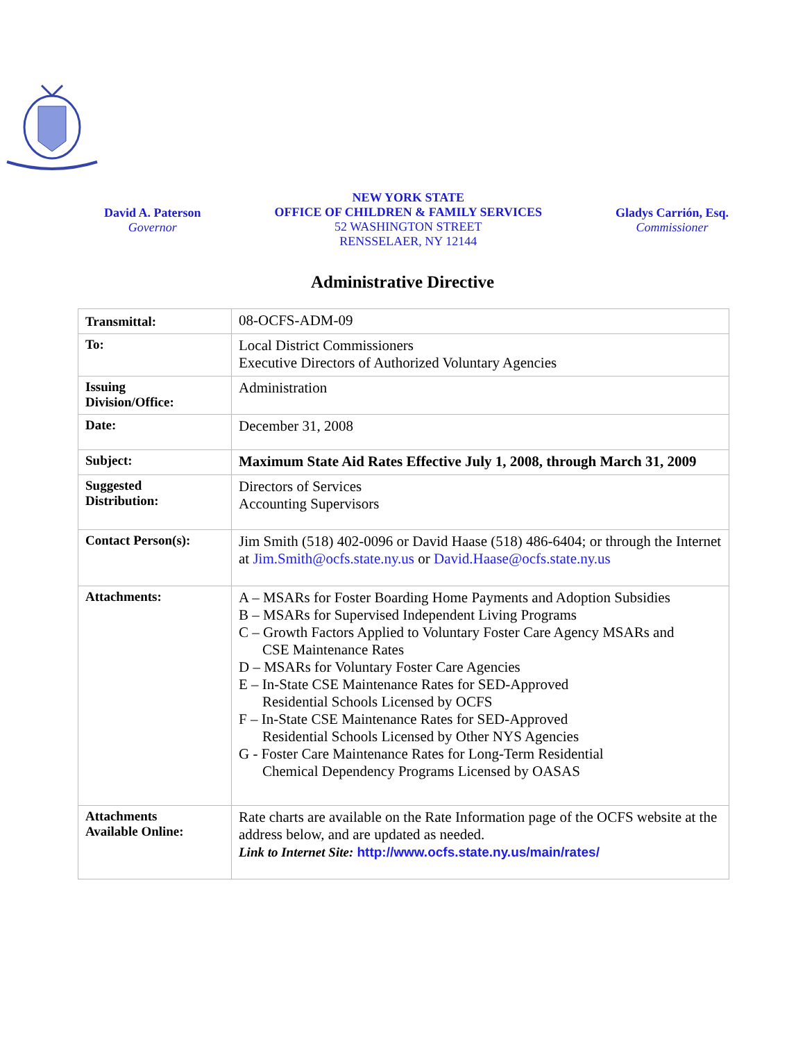David A. Paterson
Governor
NEW YORK STATE
OFFICE OF CHILDREN & FAMILY SERVICES
52 WASHINGTON STREET
RENSSELAER, NY 12144
Gladys Carrión, Esq.
Commissioner
Administrative Directive
| Transmittal: | 08-OCFS-ADM-09 |
| To: | Local District Commissioners Executive Directors of Authorized Voluntary Agencies |
| Issuing Division/Office: | Administration |
| Date: | December 31, 2008 |
| Subject: | Maximum State Aid Rates Effective July 1, 2008, through March 31, 2009 |
| Suggested Distribution: | Directors of Services Accounting Supervisors |
| Contact Person(s): | Jim Smith (518) 402-0096 or David Haase (518) 486-6404; or through the Internet at Jim.Smith@ocfs.state.ny.us or David.Haase@ocfs.state.ny.us |
| Attachments: | A – MSARs for Foster Boarding Home Payments and Adoption Subsidies B – MSARs for Supervised Independent Living Programs C – Growth Factors Applied to Voluntary Foster Care Agency MSARs and CSE Maintenance Rates D – MSARs for Voluntary Foster Care Agencies E – In-State CSE Maintenance Rates for SED-Approved Residential Schools Licensed by OCFS F – In-State CSE Maintenance Rates for SED-Approved Residential Schools Licensed by Other NYS Agencies G - Foster Care Maintenance Rates for Long-Term Residential Chemical Dependency Programs Licensed by OASAS |
| Attachments Available Online: | Rate charts are available on the Rate Information page of the OCFS website at the address below, and are updated as needed. Link to Internet Site: http://www.ocfs.state.ny.us/main/rates/ |